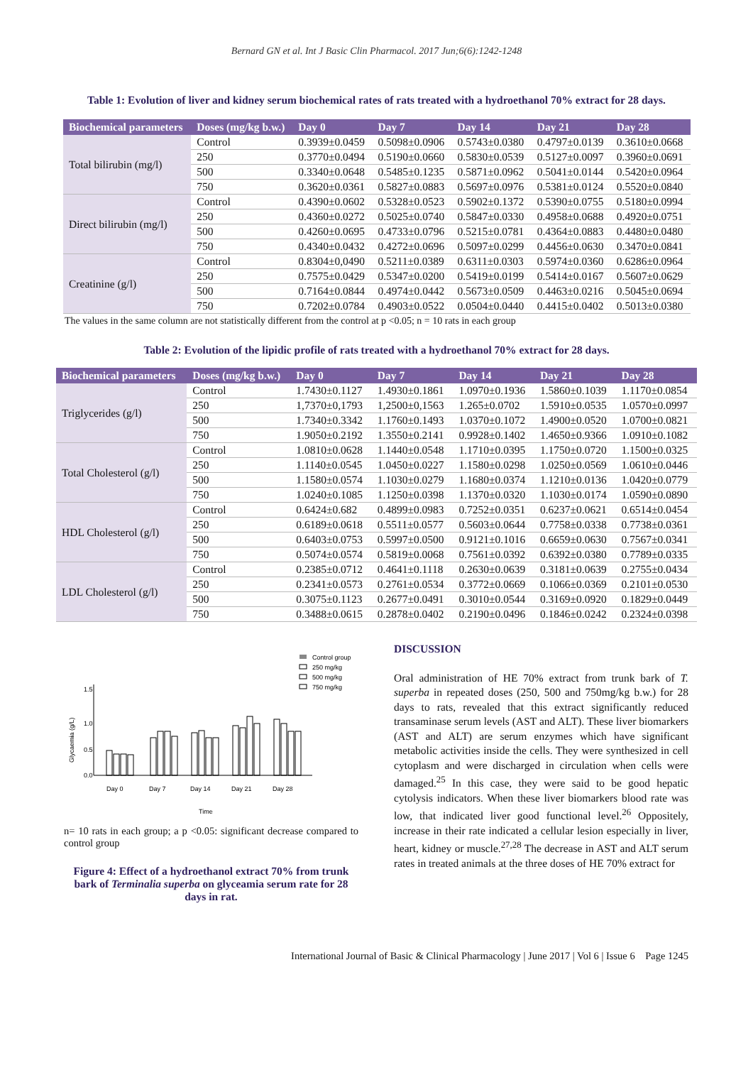Bernard GN et al. Int J Basic Clin Pharmacol. 2017 Jun;6(6):1242-1248
Table 1: Evolution of liver and kidney serum biochemical rates of rats treated with a hydroethanol 70% extract for 28 days.
| Biochemical parameters | Doses (mg/kg b.w.) | Day 0 | Day 7 | Day 14 | Day 21 | Day 28 |
| --- | --- | --- | --- | --- | --- | --- |
| Total bilirubin (mg/l) | Control | 0.3939±0.0459 | 0.5098±0.0906 | 0.5743±0.0380 | 0.4797±0.0139 | 0.3610±0.0668 |
| | 250 | 0.3770±0.0494 | 0.5190±0.0660 | 0.5830±0.0539 | 0.5127±0.0097 | 0.3960±0.0691 |
| | 500 | 0.3340±0.0648 | 0.5485±0.1235 | 0.5871±0.0962 | 0.5041±0.0144 | 0.5420±0.0964 |
| | 750 | 0.3620±0.0361 | 0.5827±0.0883 | 0.5697±0.0976 | 0.5381±0.0124 | 0.5520±0.0840 |
| Direct bilirubin (mg/l) | Control | 0.4390±0.0602 | 0.5328±0.0523 | 0.5902±0.1372 | 0.5390±0.0755 | 0.5180±0.0994 |
| | 250 | 0.4360±0.0272 | 0.5025±0.0740 | 0.5847±0.0330 | 0.4958±0.0688 | 0.4920±0.0751 |
| | 500 | 0.4260±0.0695 | 0.4733±0.0796 | 0.5215±0.0781 | 0.4364±0.0883 | 0.4480±0.0480 |
| | 750 | 0.4340±0.0432 | 0.4272±0.0696 | 0.5097±0.0299 | 0.4456±0.0630 | 0.3470±0.0841 |
| Creatinine (g/l) | Control | 0.8304±0,0490 | 0.5211±0.0389 | 0.6311±0.0303 | 0.5974±0.0360 | 0.6286±0.0964 |
| | 250 | 0.7575±0.0429 | 0.5347±0.0200 | 0.5419±0.0199 | 0.5414±0.0167 | 0.5607±0.0629 |
| | 500 | 0.7164±0.0844 | 0.4974±0.0442 | 0.5673±0.0509 | 0.4463±0.0216 | 0.5045±0.0694 |
| | 750 | 0.7202±0.0784 | 0.4903±0.0522 | 0.0504±0.0440 | 0.4415±0.0402 | 0.5013±0.0380 |
The values in the same column are not statistically different from the control at p <0.05; n = 10 rats in each group
Table 2: Evolution of the lipidic profile of rats treated with a hydroethanol 70% extract for 28 days.
| Biochemical parameters | Doses (mg/kg b.w.) | Day 0 | Day 7 | Day 14 | Day 21 | Day 28 |
| --- | --- | --- | --- | --- | --- | --- |
| Triglycerides (g/l) | Control | 1.7430±0.1127 | 1.4930±0.1861 | 1.0970±0.1936 | 1.5860±0.1039 | 1.1170±0.0854 |
| | 250 | 1,7370±0,1793 | 1,2500±0,1563 | 1.265±0.0702 | 1.5910±0.0535 | 1.0570±0.0997 |
| | 500 | 1.7340±0.3342 | 1.1760±0.1493 | 1.0370±0.1072 | 1.4900±0.0520 | 1.0700±0.0821 |
| | 750 | 1.9050±0.2192 | 1.3550±0.2141 | 0.9928±0.1402 | 1.4650±0.9366 | 1.0910±0.1082 |
| Total Cholesterol (g/l) | Control | 1.0810±0.0628 | 1.1440±0.0548 | 1.1710±0.0395 | 1.1750±0.0720 | 1.1500±0.0325 |
| | 250 | 1.1140±0.0545 | 1.0450±0.0227 | 1.1580±0.0298 | 1.0250±0.0569 | 1.0610±0.0446 |
| | 500 | 1.1580±0.0574 | 1.1030±0.0279 | 1.1680±0.0374 | 1.1210±0.0136 | 1.0420±0.0779 |
| | 750 | 1.0240±0.1085 | 1.1250±0.0398 | 1.1370±0.0320 | 1.1030±0.0174 | 1.0590±0.0890 |
| HDL Cholesterol (g/l) | Control | 0.6424±0.682 | 0.4899±0.0983 | 0.7252±0.0351 | 0.6237±0.0621 | 0.6514±0.0454 |
| | 250 | 0.6189±0.0618 | 0.5511±0.0577 | 0.5603±0.0644 | 0.7758±0.0338 | 0.7738±0.0361 |
| | 500 | 0.6403±0.0753 | 0.5997±0.0500 | 0.9121±0.1016 | 0.6659±0.0630 | 0.7567±0.0341 |
| | 750 | 0.5074±0.0574 | 0.5819±0.0068 | 0.7561±0.0392 | 0.6392±0.0380 | 0.7789±0.0335 |
| LDL Cholesterol (g/l) | Control | 0.2385±0.0712 | 0.4641±0.1118 | 0.2630±0.0639 | 0.3181±0.0639 | 0.2755±0.0434 |
| | 250 | 0.2341±0.0573 | 0.2761±0.0534 | 0.3772±0.0669 | 0.1066±0.0369 | 0.2101±0.0530 |
| | 500 | 0.3075±0.1123 | 0.2677±0.0491 | 0.3010±0.0544 | 0.3169±0.0920 | 0.1829±0.0449 |
| | 750 | 0.3488±0.0615 | 0.2878±0.0402 | 0.2190±0.0496 | 0.1846±0.0242 | 0.2324±0.0398 |
Control group
250 mg/kg
500 mg/kg
750 mg/kg
1.5
1.0
0.5
0.0
Glycaemia (g/L)
Day 0
Day 7
Day 14
Day 21
Day 28
Time
n= 10 rats in each group; a p <0.05: significant decrease compared to control group
Figure 4: Effect of a hydroethanol extract 70% from trunk bark of Terminalia superba on glyceamia serum rate for 28 days in rat.
DISCUSSION
Oral administration of HE 70% extract from trunk bark of T. superba in repeated doses (250, 500 and 750mg/kg b.w.) for 28 days to rats, revealed that this extract significantly reduced transaminase serum levels (AST and ALT). These liver biomarkers (AST and ALT) are serum enzymes which have significant metabolic activities inside the cells. They were synthesized in cell cytoplasm and were discharged in circulation when cells were damaged.<sup>25</sup> In this case, they were said to be good hepatic cytolysis indicators. When these liver biomarkers blood rate was low, that indicated liver good functional level.<sup>26</sup> Oppositely, increase in their rate indicated a cellular lesion especially in liver, heart, kidney or muscle.<sup>27,28</sup> The decrease in AST and ALT serum rates in treated animals at the three doses of HE 70% extract for
International Journal of Basic & Clinical Pharmacology | June 2017 | Vol 6 | Issue 6 Page 1245